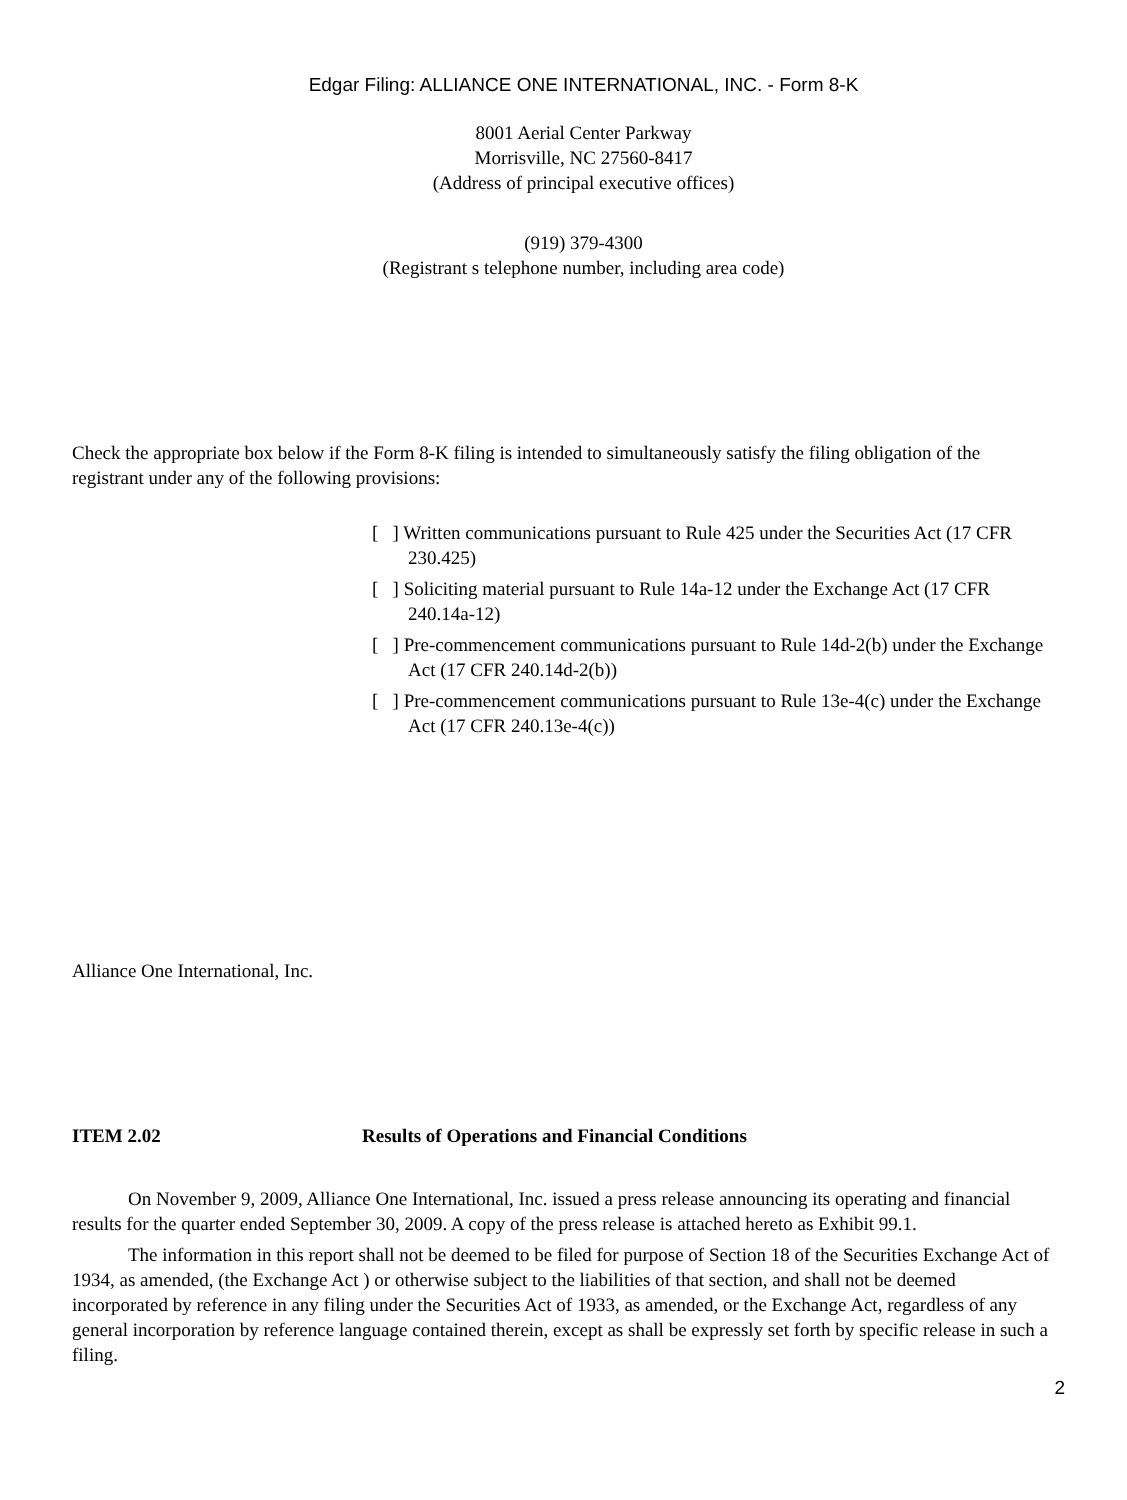Edgar Filing: ALLIANCE ONE INTERNATIONAL, INC. - Form 8-K
8001 Aerial Center Parkway
Morrisville, NC 27560-8417
(Address of principal executive offices)
(919) 379-4300
(Registrant s telephone number, including area code)
Check the appropriate box below if the Form 8-K filing is intended to simultaneously satisfy the filing obligation of the registrant under any of the following provisions:
[ ] Written communications pursuant to Rule 425 under the Securities Act (17 CFR 230.425)
[ ] Soliciting material pursuant to Rule 14a-12 under the Exchange Act (17 CFR 240.14a-12)
[ ] Pre-commencement communications pursuant to Rule 14d-2(b) under the Exchange Act (17 CFR 240.14d-2(b))
[ ] Pre-commencement communications pursuant to Rule 13e-4(c) under the Exchange Act (17 CFR 240.13e-4(c))
Alliance One International, Inc.
ITEM 2.02 Results of Operations and Financial Conditions
On November 9, 2009, Alliance One International, Inc. issued a press release announcing its operating and financial results for the quarter ended September 30, 2009. A copy of the press release is attached hereto as Exhibit 99.1.
The information in this report shall not be deemed to be filed for purpose of Section 18 of the Securities Exchange Act of 1934, as amended, (the Exchange Act ) or otherwise subject to the liabilities of that section, and shall not be deemed incorporated by reference in any filing under the Securities Act of 1933, as amended, or the Exchange Act, regardless of any general incorporation by reference language contained therein, except as shall be expressly set forth by specific release in such a filing.
2